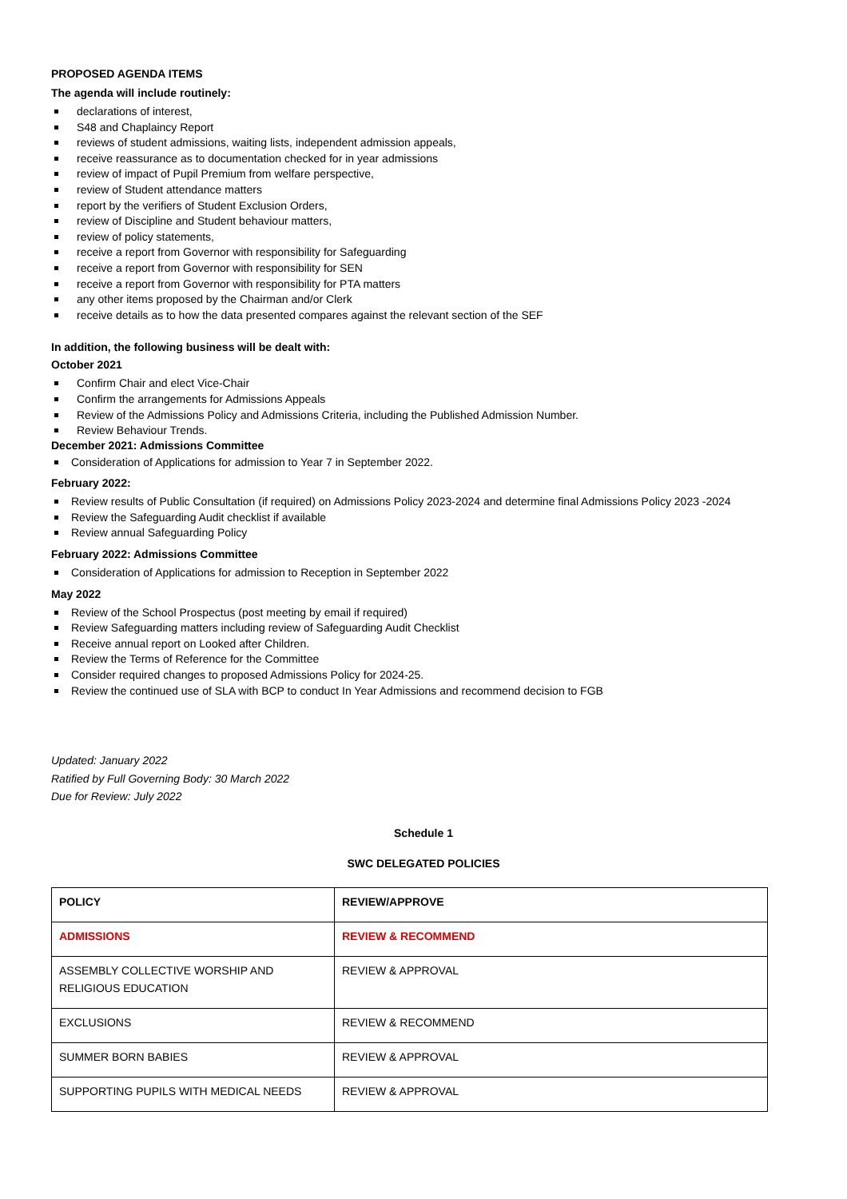PROPOSED AGENDA ITEMS
The agenda will include routinely:
declarations of interest,
S48 and Chaplaincy Report
reviews of student admissions, waiting lists, independent admission appeals,
receive reassurance as to documentation checked for in year admissions
review of impact of Pupil Premium from welfare perspective,
review of Student attendance matters
report by the verifiers of Student Exclusion Orders,
review of Discipline and Student behaviour matters,
review of policy statements,
receive a report from Governor with responsibility for Safeguarding
receive a report from Governor with responsibility for SEN
receive a report from Governor with responsibility for PTA matters
any other items proposed by the Chairman and/or Clerk
receive details as to how the data presented compares against the relevant section of the SEF
In addition, the following business will be dealt with:
October 2021
Confirm Chair and elect Vice-Chair
Confirm the arrangements for Admissions Appeals
Review of the Admissions Policy and Admissions Criteria, including the Published Admission Number.
Review Behaviour Trends.
December 2021: Admissions Committee
Consideration of Applications for admission to Year 7 in September 2022.
February 2022:
Review results of Public Consultation (if required) on Admissions Policy 2023-2024 and determine final Admissions Policy 2023 -2024
Review the Safeguarding Audit checklist if available
Review annual Safeguarding Policy
February 2022: Admissions Committee
Consideration of Applications for admission to Reception in September 2022
May 2022
Review of the School Prospectus (post meeting by email if required)
Review Safeguarding matters including review of Safeguarding Audit Checklist
Receive annual report on Looked after Children.
Review the Terms of Reference for the Committee
Consider required changes to proposed Admissions Policy for 2024-25.
Review the continued use of SLA with BCP to conduct In Year Admissions and recommend decision to FGB
Updated: January 2022
Ratified by Full Governing Body: 30 March 2022
Due for Review: July 2022
Schedule 1
SWC DELEGATED POLICIES
| POLICY | REVIEW/APPROVE |
| ADMISSIONS | REVIEW & RECOMMEND |
| ASSEMBLY COLLECTIVE WORSHIP AND RELIGIOUS EDUCATION | REVIEW & APPROVAL |
| EXCLUSIONS | REVIEW & RECOMMEND |
| SUMMER BORN BABIES | REVIEW & APPROVAL |
| SUPPORTING PUPILS WITH MEDICAL NEEDS | REVIEW & APPROVAL |